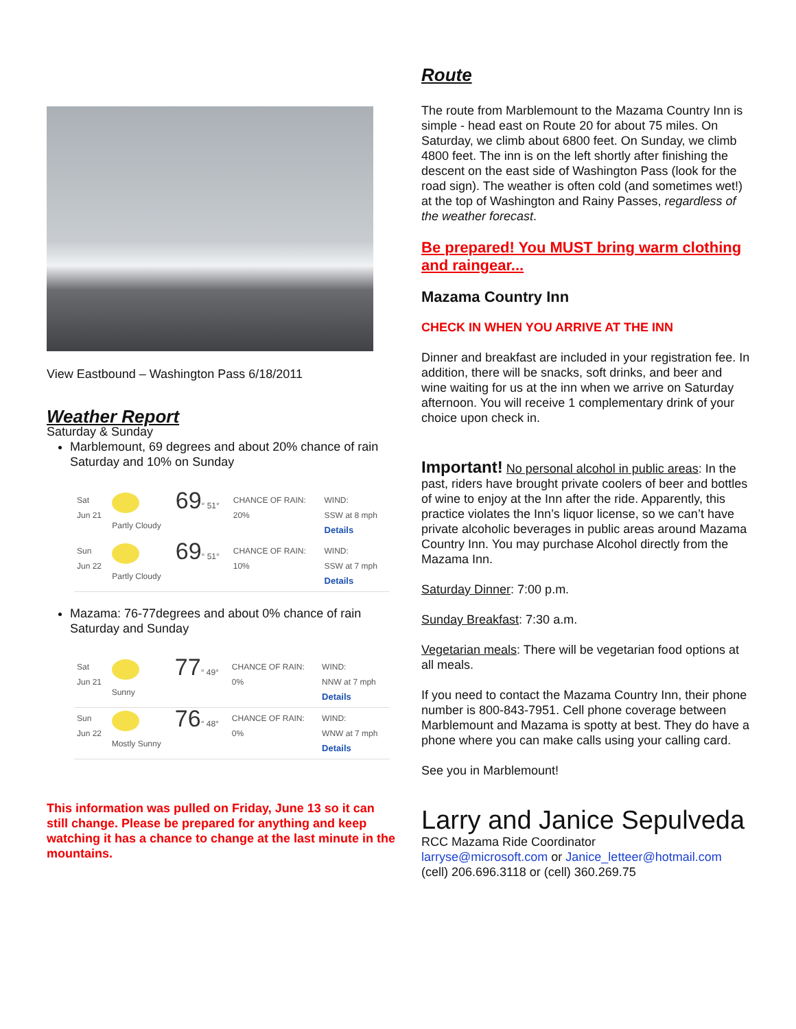View Eastbound – Washington Pass 6/18/2011
Weather Report
Saturday & Sunday
Marblemount, 69 degrees and about 20% chance of rain Saturday and 10% on Sunday
| Sat Jun 21 | Partly Cloudy | 69 ° 51° | CHANCE OF RAIN: 20% | WIND: SSW at 8 mph Details |
| Sun Jun 22 | Partly Cloudy | 69 ° 51° | CHANCE OF RAIN: 10% | WIND: SSW at 7 mph Details |
Mazama: 76-77degrees and about 0% chance of rain Saturday and Sunday
| Sat Jun 21 | Sunny | 77 ° 49° | CHANCE OF RAIN: 0% | WIND: NNW at 7 mph Details |
| Sun Jun 22 | Mostly Sunny | 76 ° 48° | CHANCE OF RAIN: 0% | WIND: WNW at 7 mph Details |
This information was pulled on Friday, June 13 so it can still change. Please be prepared for anything and keep watching it has a chance to change at the last minute in the mountains.
Route
The route from Marblemount to the Mazama Country Inn is simple - head east on Route 20 for about 75 miles. On Saturday, we climb about 6800 feet. On Sunday, we climb 4800 feet. The inn is on the left shortly after finishing the descent on the east side of Washington Pass (look for the road sign). The weather is often cold (and sometimes wet!) at the top of Washington and Rainy Passes, regardless of the weather forecast.
Be prepared! You MUST bring warm clothing and raingear...
Mazama Country Inn
CHECK IN WHEN YOU ARRIVE AT THE INN
Dinner and breakfast are included in your registration fee. In addition, there will be snacks, soft drinks, and beer and wine waiting for us at the inn when we arrive on Saturday afternoon. You will receive 1 complementary drink of your choice upon check in.
Important! No personal alcohol in public areas: In the past, riders have brought private coolers of beer and bottles of wine to enjoy at the Inn after the ride. Apparently, this practice violates the Inn’s liquor license, so we can’t have private alcoholic beverages in public areas around Mazama Country Inn. You may purchase Alcohol directly from the Mazama Inn.
Saturday Dinner: 7:00 p.m.
Sunday Breakfast: 7:30 a.m.
Vegetarian meals: There will be vegetarian food options at all meals.
If you need to contact the Mazama Country Inn, their phone number is 800-843-7951. Cell phone coverage between Marblemount and Mazama is spotty at best. They do have a phone where you can make calls using your calling card.
See you in Marblemount!
Larry and Janice Sepulveda
RCC Mazama Ride Coordinator
larryse@microsoft.com or Janice_letteer@hotmail.com
(cell) 206.696.3118 or (cell) 360.269.75